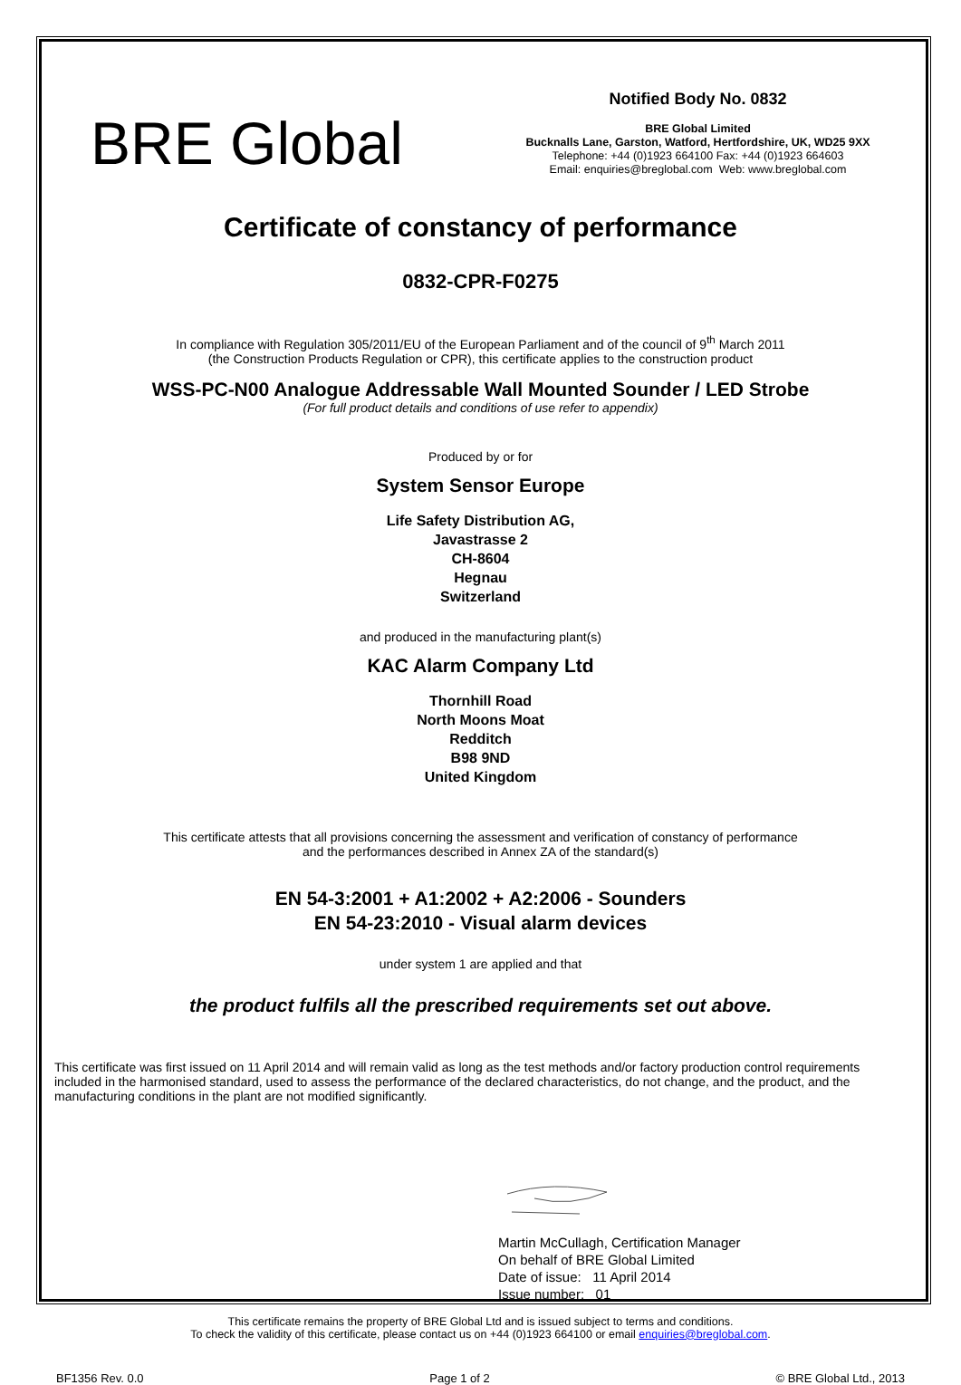BRE Global
Notified Body No. 0832
BRE Global Limited
Bucknalls Lane, Garston, Watford, Hertfordshire, UK, WD25 9XX
Telephone: +44 (0)1923 664100 Fax: +44 (0)1923 664603
Email: enquiries@breglobal.com Web: www.breglobal.com
Certificate of constancy of performance
0832-CPR-F0275
In compliance with Regulation 305/2011/EU of the European Parliament and of the council of 9<sup>th</sup> March 2011
(the Construction Products Regulation or CPR), this certificate applies to the construction product
WSS-PC-N00 Analogue Addressable Wall Mounted Sounder / LED Strobe
(For full product details and conditions of use refer to appendix)
Produced by or for
System Sensor Europe
Life Safety Distribution AG,
Javastrasse 2
CH-8604
Hegnau
Switzerland
and produced in the manufacturing plant(s)
KAC Alarm Company Ltd
Thornhill Road
North Moons Moat
Redditch
B98 9ND
United Kingdom
This certificate attests that all provisions concerning the assessment and verification of constancy of performance
and the performances described in Annex ZA of the standard(s)
EN 54-3:2001 + A1:2002 + A2:2006 - Sounders
EN 54-23:2010 - Visual alarm devices
under system 1 are applied and that
the product fulfils all the prescribed requirements set out above.
This certificate was first issued on 11 April 2014 and will remain valid as long as the test methods and/or factory production control requirements included in the harmonised standard, used to assess the performance of the declared characteristics, do not change, and the product, and the manufacturing conditions in the plant are not modified significantly.
Martin McCullagh, Certification Manager
On behalf of BRE Global Limited
Date of issue: 11 April 2014
Issue number: 01
This certificate remains the property of BRE Global Ltd and is issued subject to terms and conditions.
To check the validity of this certificate, please contact us on +44 (0)1923 664100 or email enquiries@breglobal.com.
BF1356 Rev. 0.0 Page 1 of 2 © BRE Global Ltd., 2013